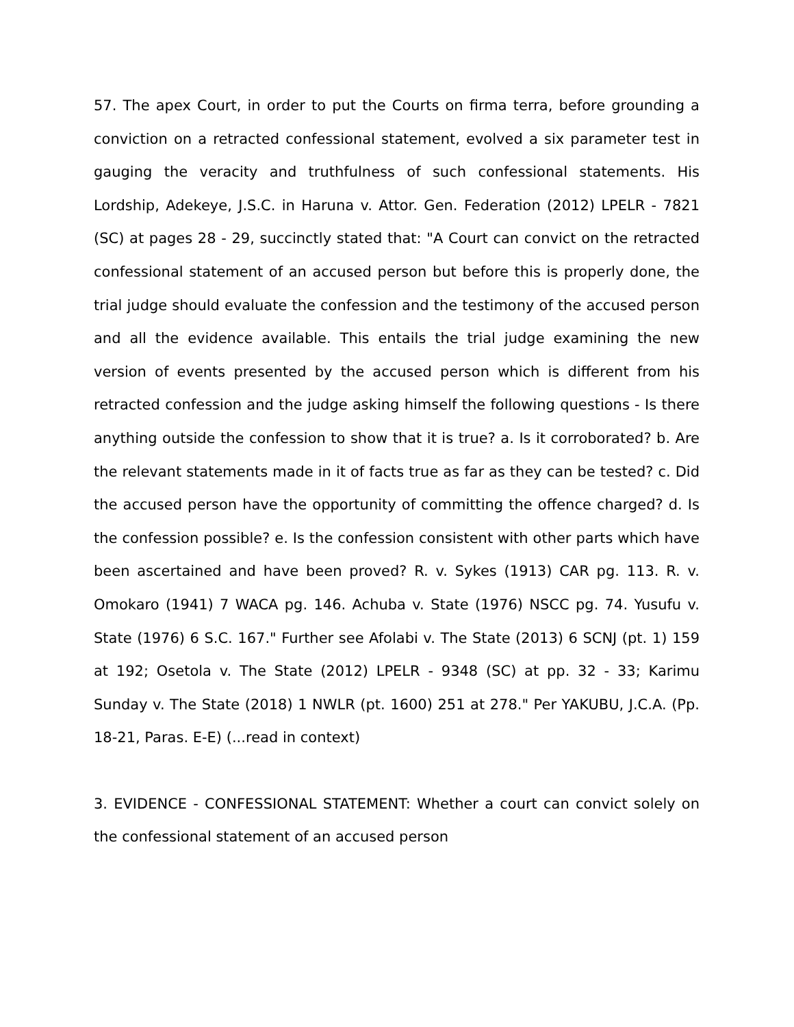57. The apex Court, in order to put the Courts on firma terra, before grounding a conviction on a retracted confessional statement, evolved a six parameter test in gauging the veracity and truthfulness of such confessional statements. His Lordship, Adekeye, J.S.C. in Haruna v. Attor. Gen. Federation (2012) LPELR - 7821 (SC) at pages 28 - 29, succinctly stated that: "A Court can convict on the retracted confessional statement of an accused person but before this is properly done, the trial judge should evaluate the confession and the testimony of the accused person and all the evidence available. This entails the trial judge examining the new version of events presented by the accused person which is different from his retracted confession and the judge asking himself the following questions - Is there anything outside the confession to show that it is true? a. Is it corroborated? b. Are the relevant statements made in it of facts true as far as they can be tested? c. Did the accused person have the opportunity of committing the offence charged? d. Is the confession possible? e. Is the confession consistent with other parts which have been ascertained and have been proved? R. v. Sykes (1913) CAR pg. 113. R. v. Omokaro (1941) 7 WACA pg. 146. Achuba v. State (1976) NSCC pg. 74. Yusufu v. State (1976) 6 S.C. 167." Further see Afolabi v. The State (2013) 6 SCNJ (pt. 1) 159 at 192; Osetola v. The State (2012) LPELR - 9348 (SC) at pp. 32 - 33; Karimu Sunday v. The State (2018) 1 NWLR (pt. 1600) 251 at 278." Per YAKUBU, J.C.A. (Pp. 18-21, Paras. E-E) (...read in context)
3. EVIDENCE - CONFESSIONAL STATEMENT: Whether a court can convict solely on the confessional statement of an accused person